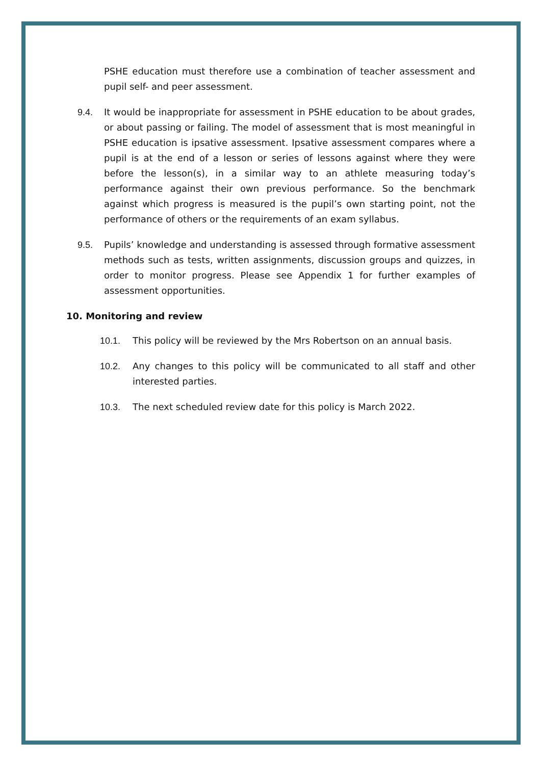PSHE education must therefore use a combination of teacher assessment and pupil self- and peer assessment.
9.4. It would be inappropriate for assessment in PSHE education to be about grades, or about passing or failing. The model of assessment that is most meaningful in PSHE education is ipsative assessment. Ipsative assessment compares where a pupil is at the end of a lesson or series of lessons against where they were before the lesson(s), in a similar way to an athlete measuring today’s performance against their own previous performance. So the benchmark against which progress is measured is the pupil’s own starting point, not the performance of others or the requirements of an exam syllabus.
9.5. Pupils’ knowledge and understanding is assessed through formative assessment methods such as tests, written assignments, discussion groups and quizzes, in order to monitor progress. Please see Appendix 1 for further examples of assessment opportunities.
10. Monitoring and review
10.1. This policy will be reviewed by the Mrs Robertson on an annual basis.
10.2. Any changes to this policy will be communicated to all staff and other interested parties.
10.3. The next scheduled review date for this policy is March 2022.